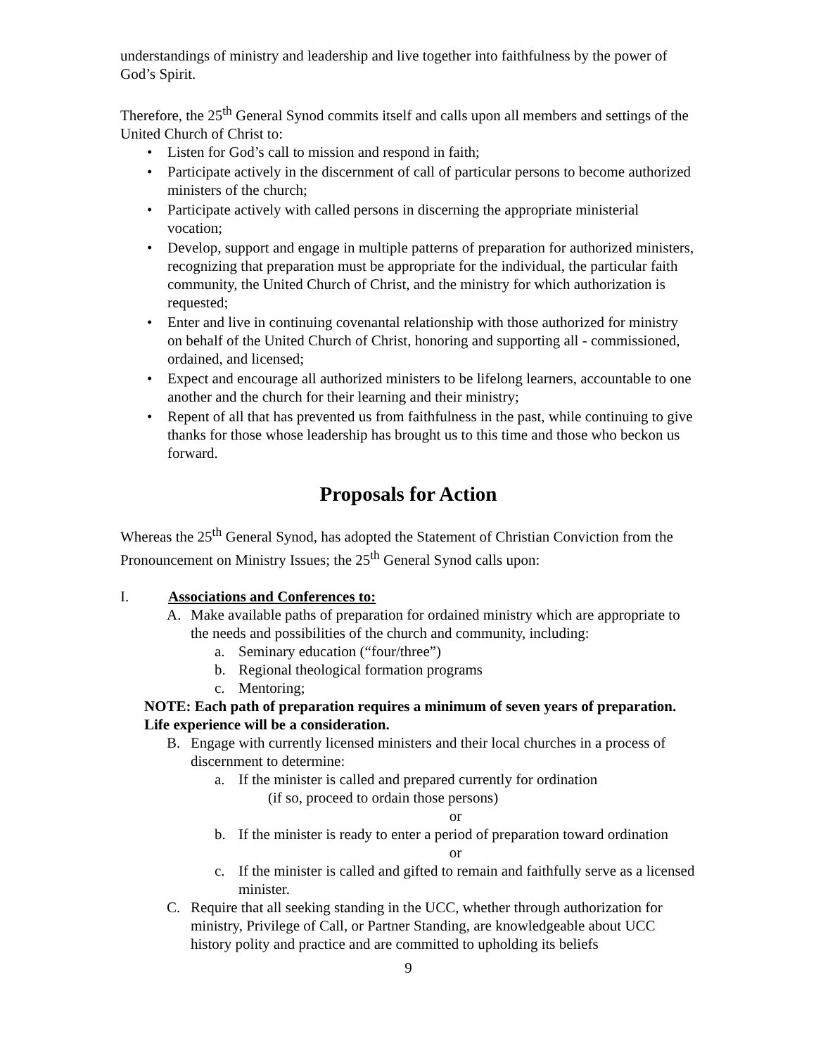understandings of ministry and leadership and live together into faithfulness by the power of God’s Spirit.
Therefore, the 25<sup>th</sup> General Synod commits itself and calls upon all members and settings of the United Church of Christ to:
• Listen for God’s call to mission and respond in faith;
• Participate actively in the discernment of call of particular persons to become authorized ministers of the church;
• Participate actively with called persons in discerning the appropriate ministerial vocation;
• Develop, support and engage in multiple patterns of preparation for authorized ministers, recognizing that preparation must be appropriate for the individual, the particular faith community, the United Church of Christ, and the ministry for which authorization is requested;
• Enter and live in continuing covenantal relationship with those authorized for ministry on behalf of the United Church of Christ, honoring and supporting all - commissioned, ordained, and licensed;
• Expect and encourage all authorized ministers to be lifelong learners, accountable to one another and the church for their learning and their ministry;
• Repent of all that has prevented us from faithfulness in the past, while continuing to give thanks for those whose leadership has brought us to this time and those who beckon us forward.
Proposals for Action
Whereas the 25<sup>th</sup> General Synod, has adopted the Statement of Christian Conviction from the Pronouncement on Ministry Issues; the 25<sup>th</sup> General Synod calls upon:
I. Associations and Conferences to:
A. Make available paths of preparation for ordained ministry which are appropriate to the needs and possibilities of the church and community, including:
a. Seminary education (“four/three”)
b. Regional theological formation programs
c. Mentoring;
NOTE: Each path of preparation requires a minimum of seven years of preparation. Life experience will be a consideration.
B. Engage with currently licensed ministers and their local churches in a process of discernment to determine:
a. If the minister is called and prepared currently for ordination
(if so, proceed to ordain those persons)
or
b. If the minister is ready to enter a period of preparation toward ordination
or
c. If the minister is called and gifted to remain and faithfully serve as a licensed minister.
C. Require that all seeking standing in the UCC, whether through authorization for ministry, Privilege of Call, or Partner Standing, are knowledgeable about UCC history polity and practice and are committed to upholding its beliefs
9